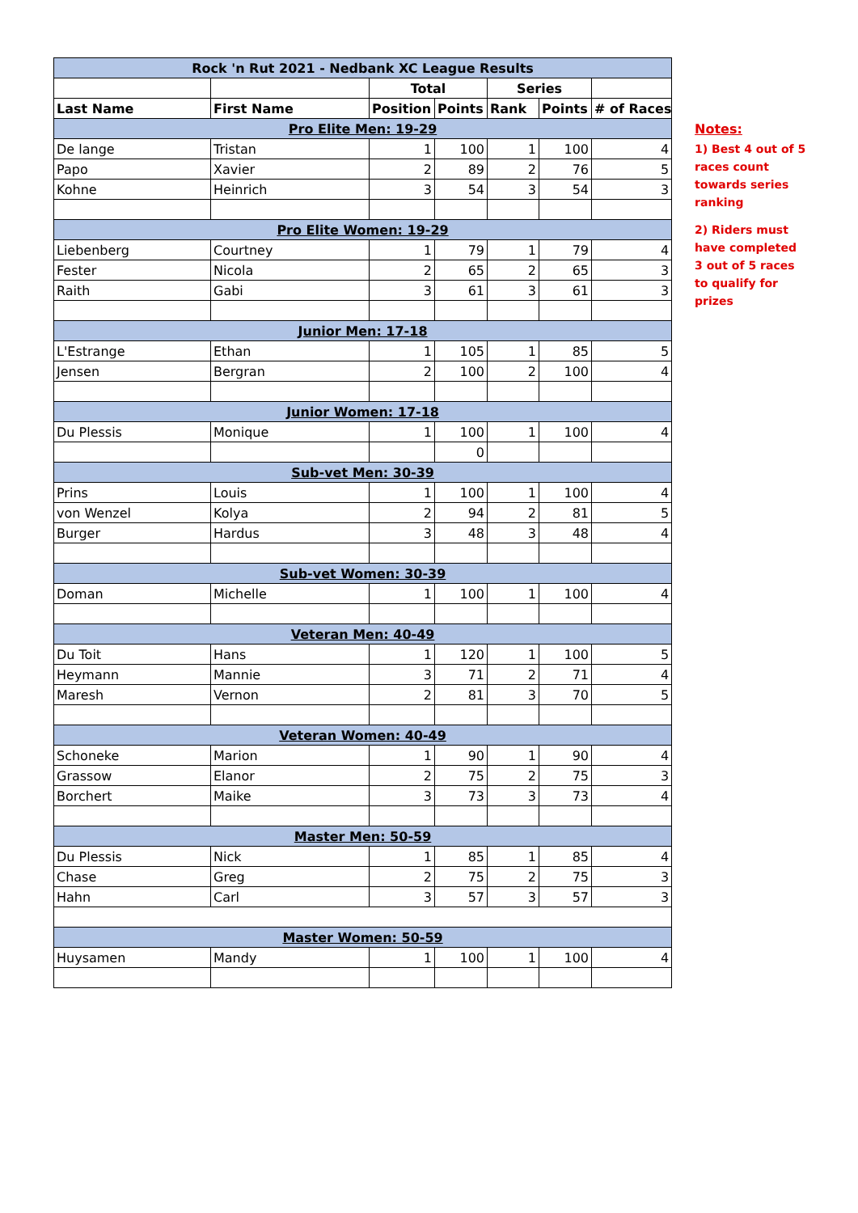| Rock 'n Rut 2021 - Nedbank XC League Results | | | | | | |
| --- | --- | --- | --- | --- | --- | --- |
| | | Total | | Series | | |
| Last Name | First Name | Position | Points | Rank | Points | # of Races |
| Pro Elite Men: 19-29 | | | | | | |
| De lange | Tristan | 1 | 100 | 1 | 100 | 4 |
| Papo | Xavier | 2 | 89 | 2 | 76 | 5 |
| Kohne | Heinrich | 3 | 54 | 3 | 54 | 3 |
| Pro Elite Women: 19-29 | | | | | | |
| Liebenberg | Courtney | 1 | 79 | 1 | 79 | 4 |
| Fester | Nicola | 2 | 65 | 2 | 65 | 3 |
| Raith | Gabi | 3 | 61 | 3 | 61 | 3 |
| Junior Men: 17-18 | | | | | | |
| L'Estrange | Ethan | 1 | 105 | 1 | 85 | 5 |
| Jensen | Bergran | 2 | 100 | 2 | 100 | 4 |
| Junior Women: 17-18 | | | | | | |
| Du Plessis | Monique | 1 | 100 | 1 | 100 | 4 |
| | | | 0 | | | |
| Sub-vet Men: 30-39 | | | | | | |
| Prins | Louis | 1 | 100 | 1 | 100 | 4 |
| von Wenzel | Kolya | 2 | 94 | 2 | 81 | 5 |
| Burger | Hardus | 3 | 48 | 3 | 48 | 4 |
| Sub-vet Women: 30-39 | | | | | | |
| Doman | Michelle | 1 | 100 | 1 | 100 | 4 |
| Veteran Men: 40-49 | | | | | | |
| Du Toit | Hans | 1 | 120 | 1 | 100 | 5 |
| Heymann | Mannie | 3 | 71 | 2 | 71 | 4 |
| Maresh | Vernon | 2 | 81 | 3 | 70 | 5 |
| Veteran Women: 40-49 | | | | | | |
| Schoneke | Marion | 1 | 90 | 1 | 90 | 4 |
| Grassow | Elanor | 2 | 75 | 2 | 75 | 3 |
| Borchert | Maike | 3 | 73 | 3 | 73 | 4 |
| Master Men: 50-59 | | | | | | |
| Du Plessis | Nick | 1 | 85 | 1 | 85 | 4 |
| Chase | Greg | 2 | 75 | 2 | 75 | 3 |
| Hahn | Carl | 3 | 57 | 3 | 57 | 3 |
| Master Women: 50-59 | | | | | | |
| Huysamen | Mandy | 1 | 100 | 1 | 100 | 4 |
Notes:
1) Best 4 out of 5 races count towards series ranking
2) Riders must have completed 3 out of 5 races to qualify for prizes